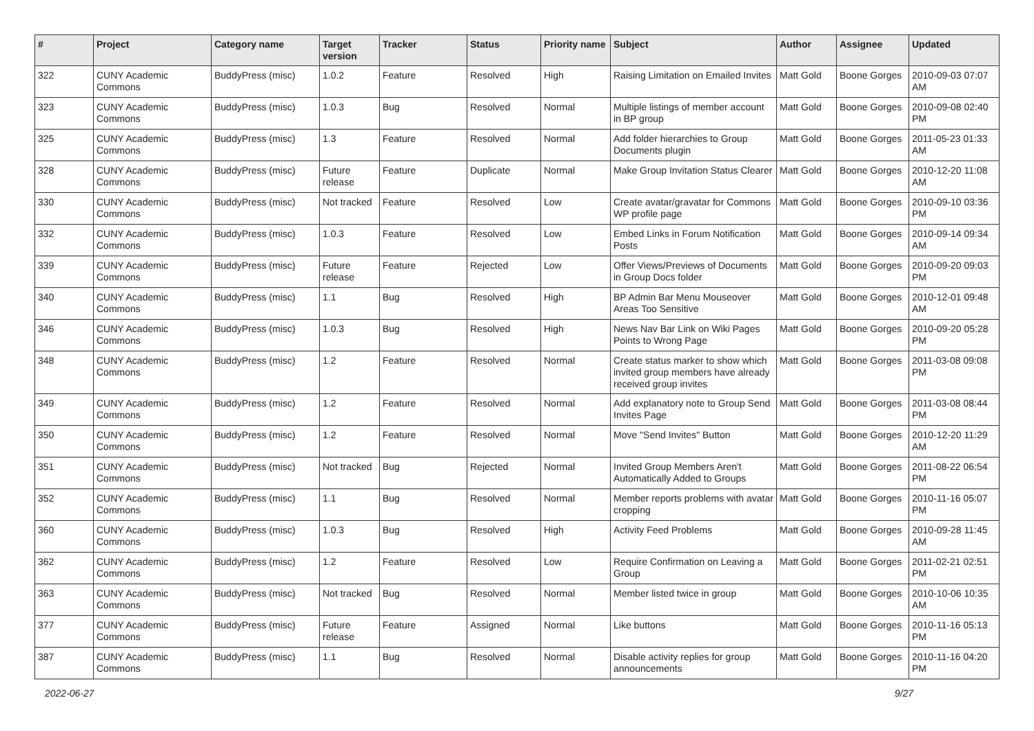| # | Project | Category name | Target version | Tracker | Status | Priority name | Subject | Author | Assignee | Updated |
| --- | --- | --- | --- | --- | --- | --- | --- | --- | --- | --- |
| 322 | CUNY Academic Commons | BuddyPress (misc) | 1.0.2 | Feature | Resolved | High | Raising Limitation on Emailed Invites | Matt Gold | Boone Gorges | 2010-09-03 07:07 AM |
| 323 | CUNY Academic Commons | BuddyPress (misc) | 1.0.3 | Bug | Resolved | Normal | Multiple listings of member account in BP group | Matt Gold | Boone Gorges | 2010-09-08 02:40 PM |
| 325 | CUNY Academic Commons | BuddyPress (misc) | 1.3 | Feature | Resolved | Normal | Add folder hierarchies to Group Documents plugin | Matt Gold | Boone Gorges | 2011-05-23 01:33 AM |
| 328 | CUNY Academic Commons | BuddyPress (misc) | Future release | Feature | Duplicate | Normal | Make Group Invitation Status Clearer | Matt Gold | Boone Gorges | 2010-12-20 11:08 AM |
| 330 | CUNY Academic Commons | BuddyPress (misc) | Not tracked | Feature | Resolved | Low | Create avatar/gravatar for Commons WP profile page | Matt Gold | Boone Gorges | 2010-09-10 03:36 PM |
| 332 | CUNY Academic Commons | BuddyPress (misc) | 1.0.3 | Feature | Resolved | Low | Embed Links in Forum Notification Posts | Matt Gold | Boone Gorges | 2010-09-14 09:34 AM |
| 339 | CUNY Academic Commons | BuddyPress (misc) | Future release | Feature | Rejected | Low | Offer Views/Previews of Documents in Group Docs folder | Matt Gold | Boone Gorges | 2010-09-20 09:03 PM |
| 340 | CUNY Academic Commons | BuddyPress (misc) | 1.1 | Bug | Resolved | High | BP Admin Bar Menu Mouseover Areas Too Sensitive | Matt Gold | Boone Gorges | 2010-12-01 09:48 AM |
| 346 | CUNY Academic Commons | BuddyPress (misc) | 1.0.3 | Bug | Resolved | High | News Nav Bar Link on Wiki Pages Points to Wrong Page | Matt Gold | Boone Gorges | 2010-09-20 05:28 PM |
| 348 | CUNY Academic Commons | BuddyPress (misc) | 1.2 | Feature | Resolved | Normal | Create status marker to show which invited group members have already received group invites | Matt Gold | Boone Gorges | 2011-03-08 09:08 PM |
| 349 | CUNY Academic Commons | BuddyPress (misc) | 1.2 | Feature | Resolved | Normal | Add explanatory note to Group Send Invites Page | Matt Gold | Boone Gorges | 2011-03-08 08:44 PM |
| 350 | CUNY Academic Commons | BuddyPress (misc) | 1.2 | Feature | Resolved | Normal | Move "Send Invites" Button | Matt Gold | Boone Gorges | 2010-12-20 11:29 AM |
| 351 | CUNY Academic Commons | BuddyPress (misc) | Not tracked | Bug | Rejected | Normal | Invited Group Members Aren't Automatically Added to Groups | Matt Gold | Boone Gorges | 2011-08-22 06:54 PM |
| 352 | CUNY Academic Commons | BuddyPress (misc) | 1.1 | Bug | Resolved | Normal | Member reports problems with avatar cropping | Matt Gold | Boone Gorges | 2010-11-16 05:07 PM |
| 360 | CUNY Academic Commons | BuddyPress (misc) | 1.0.3 | Bug | Resolved | High | Activity Feed Problems | Matt Gold | Boone Gorges | 2010-09-28 11:45 AM |
| 362 | CUNY Academic Commons | BuddyPress (misc) | 1.2 | Feature | Resolved | Low | Require Confirmation on Leaving a Group | Matt Gold | Boone Gorges | 2011-02-21 02:51 PM |
| 363 | CUNY Academic Commons | BuddyPress (misc) | Not tracked | Bug | Resolved | Normal | Member listed twice in group | Matt Gold | Boone Gorges | 2010-10-06 10:35 AM |
| 377 | CUNY Academic Commons | BuddyPress (misc) | Future release | Feature | Assigned | Normal | Like buttons | Matt Gold | Boone Gorges | 2010-11-16 05:13 PM |
| 387 | CUNY Academic Commons | BuddyPress (misc) | 1.1 | Bug | Resolved | Normal | Disable activity replies for group announcements | Matt Gold | Boone Gorges | 2010-11-16 04:20 PM |
2022-06-27 9/27